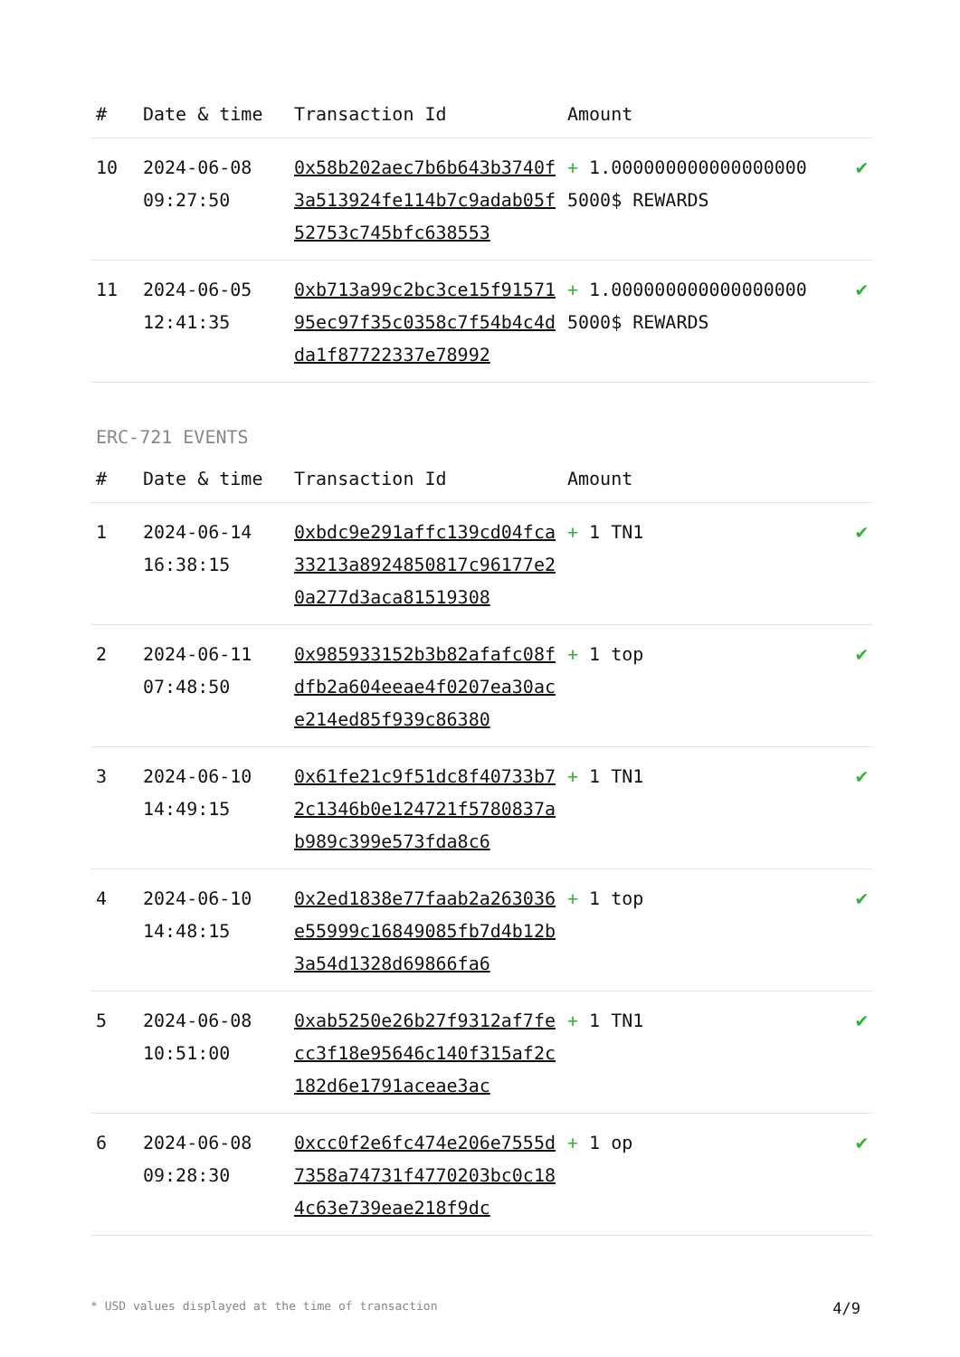| # | Date & time | Transaction Id | Amount | |
| --- | --- | --- | --- | --- |
| 10 | 2024-06-08 09:27:50 | 0x58b202aec7b6b643b3740f3a513924fe114b7c9adab05f52753c745bfc638553 | + 1.000000000000000000 5000$ REWARDS | ✔ |
| 11 | 2024-06-05 12:41:35 | 0xb713a99c2bc3ce15f9157195ec97f35c0358c7f54b4c4dda1f87722337e78992 | + 1.000000000000000000 5000$ REWARDS | ✔ |
ERC-721 EVENTS
| # | Date & time | Transaction Id | Amount | |
| --- | --- | --- | --- | --- |
| 1 | 2024-06-14 16:38:15 | 0xbdc9e291affc139cd04fca33213a8924850817c96177e20a277d3aca81519308 | + 1 TN1 | ✔ |
| 2 | 2024-06-11 07:48:50 | 0x985933152b3b82afafc08fdfb2a604eeae4f0207ea30ace214ed85f939c86380 | + 1 top | ✔ |
| 3 | 2024-06-10 14:49:15 | 0x61fe21c9f51dc8f40733b72c1346b0e124721f5780837ab989c399e573fda8c6 | + 1 TN1 | ✔ |
| 4 | 2024-06-10 14:48:15 | 0x2ed1838e77faab2a263036e55999c16849085fb7d4b12b3a54d1328d69866fa6 | + 1 top | ✔ |
| 5 | 2024-06-08 10:51:00 | 0xab5250e26b27f9312af7fecc3f18e95646c140f315af2c182d6e1791aceae3ac | + 1 TN1 | ✔ |
| 6 | 2024-06-08 09:28:30 | 0xcc0f2e6fc474e206e7555d7358a74731f4770203bc0c184c63e739eae218f9dc | + 1 op | ✔ |
* USD values displayed at the time of transaction 4/9